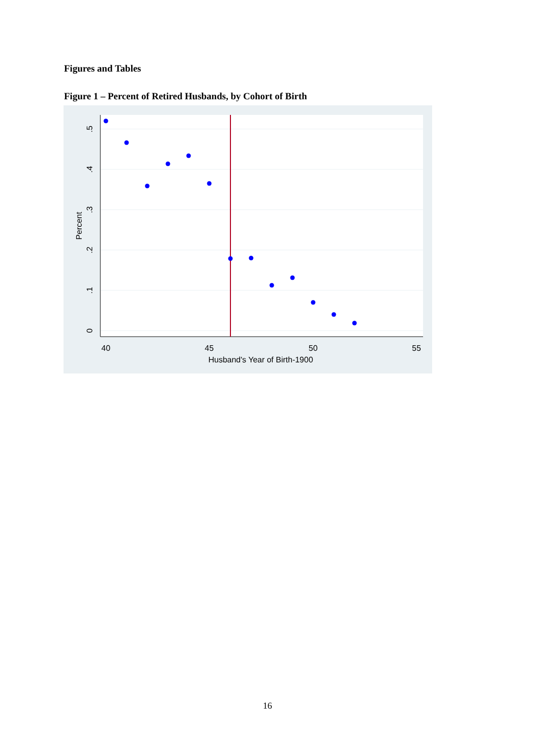Figures and Tables
Figure 1 – Percent of Retired Husbands, by Cohort of Birth
40
45
50
55
Husband's Year of Birth-1900
0
.1
.2
.3
.4
.5
Percent
16